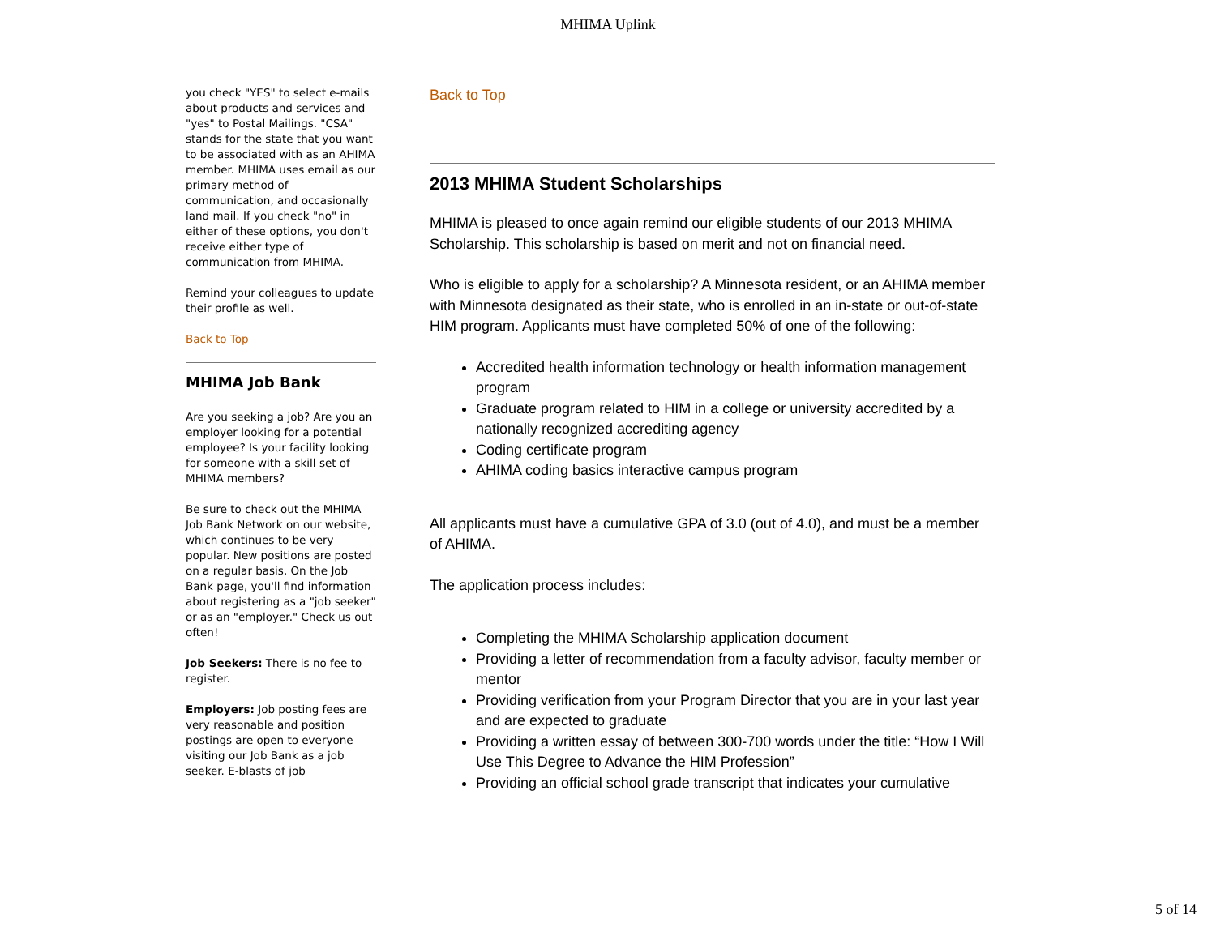MHIMA Uplink
you check "YES" to select e-mails about products and services and "yes" to Postal Mailings. "CSA" stands for the state that you want to be associated with as an AHIMA member. MHIMA uses email as our primary method of communication, and occasionally land mail. If you check "no" in either of these options, you don't receive either type of communication from MHIMA.
Remind your colleagues to update their profile as well.
Back to Top
MHIMA Job Bank
Are you seeking a job? Are you an employer looking for a potential employee? Is your facility looking for someone with a skill set of MHIMA members?
Be sure to check out the MHIMA Job Bank Network on our website, which continues to be very popular. New positions are posted on a regular basis. On the Job Bank page, you'll find information about registering as a "job seeker" or as an "employer." Check us out often!
Job Seekers: There is no fee to register.
Employers: Job posting fees are very reasonable and position postings are open to everyone visiting our Job Bank as a job seeker. E-blasts of job
Back to Top
2013 MHIMA Student Scholarships
MHIMA is pleased to once again remind our eligible students of our 2013 MHIMA Scholarship. This scholarship is based on merit and not on financial need.
Who is eligible to apply for a scholarship? A Minnesota resident, or an AHIMA member with Minnesota designated as their state, who is enrolled in an in-state or out-of-state HIM program. Applicants must have completed 50% of one of the following:
Accredited health information technology or health information management program
Graduate program related to HIM in a college or university accredited by a nationally recognized accrediting agency
Coding certificate program
AHIMA coding basics interactive campus program
All applicants must have a cumulative GPA of 3.0 (out of 4.0), and must be a member of AHIMA.
The application process includes:
Completing the MHIMA Scholarship application document
Providing a letter of recommendation from a faculty advisor, faculty member or mentor
Providing verification from your Program Director that you are in your last year and are expected to graduate
Providing a written essay of between 300-700 words under the title: “How I Will Use This Degree to Advance the HIM Profession”
Providing an official school grade transcript that indicates your cumulative
5 of 14